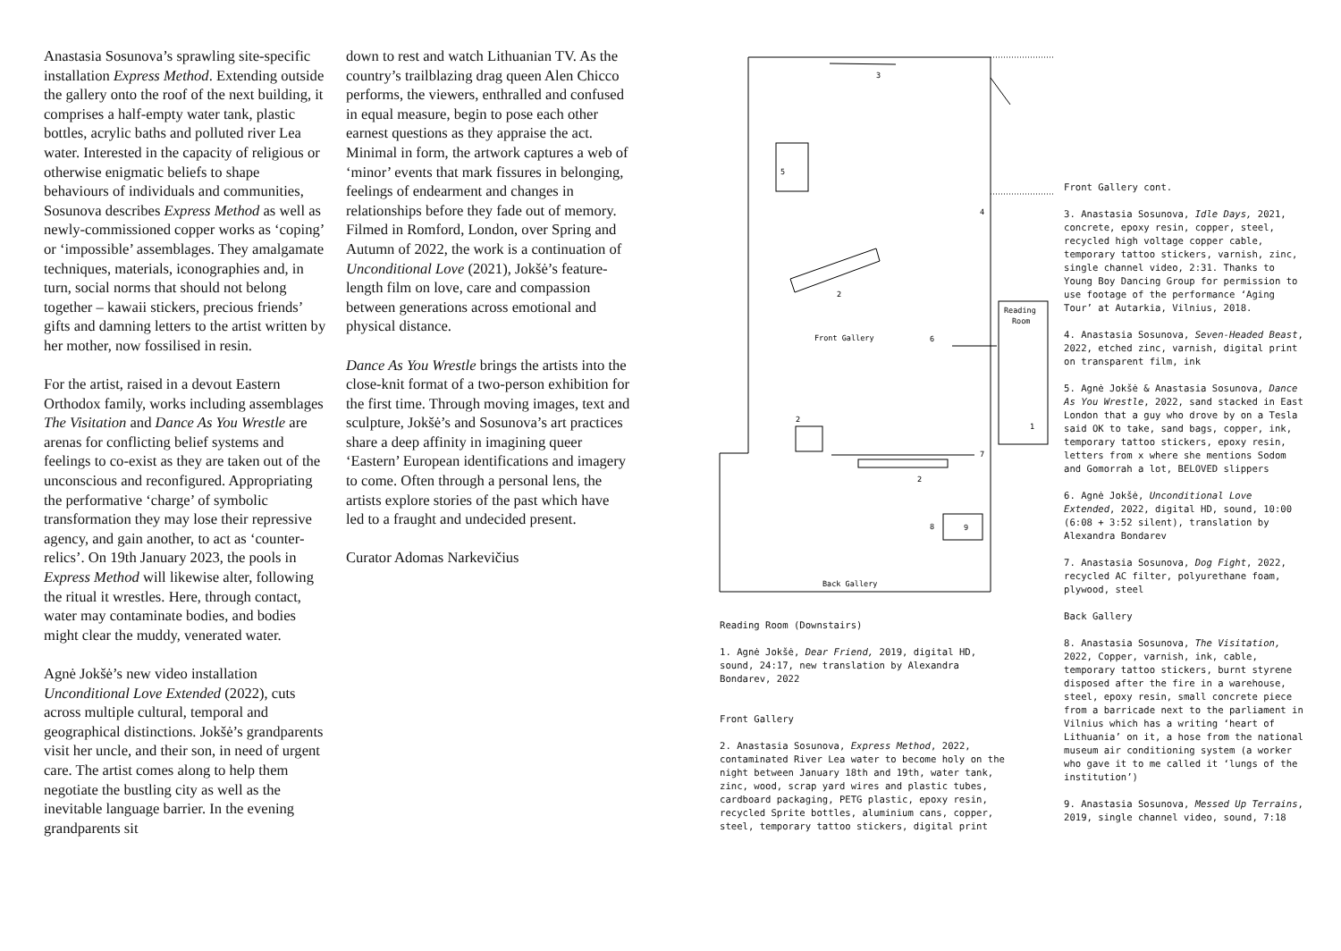Anastasia Sosunova’s sprawling site-specific installation Express Method. Extending outside the gallery onto the roof of the next building, it comprises a half-empty water tank, plastic bottles, acrylic baths and polluted river Lea water. Interested in the capacity of religious or otherwise enigmatic beliefs to shape behaviours of individuals and communities, Sosunova describes Express Method as well as newly-commissioned copper works as ‘coping’ or ‘impossible’ assemblages. They amalgamate techniques, materials, iconographies and, in turn, social norms that should not belong together – kawaii stickers, precious friends’ gifts and damning letters to the artist written by her mother, now fossilised in resin.
For the artist, raised in a devout Eastern Orthodox family, works including assemblages The Visitation and Dance As You Wrestle are arenas for conflicting belief systems and feelings to co-exist as they are taken out of the unconscious and reconfigured. Appropriating the performative ‘charge’ of symbolic transformation they may lose their repressive agency, and gain another, to act as ‘counter-relics’. On 19th January 2023, the pools in Express Method will likewise alter, following the ritual it wrestles. Here, through contact, water may contaminate bodies, and bodies might clear the muddy, venerated water.
Agnė Jokšė’s new video installation Unconditional Love Extended (2022), cuts across multiple cultural, temporal and geographical distinctions. Jokšė’s grandparents visit her uncle, and their son, in need of urgent care. The artist comes along to help them negotiate the bustling city as well as the inevitable language barrier. In the evening grandparents sit
down to rest and watch Lithuanian TV. As the country’s trailblazing drag queen Alen Chicco performs, the viewers, enthralled and confused in equal measure, begin to pose each other earnest questions as they appraise the act. Minimal in form, the artwork captures a web of ‘minor’ events that mark fissures in belonging, feelings of endearment and changes in relationships before they fade out of memory. Filmed in Romford, London, over Spring and Autumn of 2022, the work is a continuation of Unconditional Love (2021), Jokšė’s feature-length film on love, care and compassion between generations across emotional and physical distance.
Dance As You Wrestle brings the artists into the close-knit format of a two-person exhibition for the first time. Through moving images, text and sculpture, Jokšė’s and Sosunova’s art practices share a deep affinity in imagining queer ‘Eastern’ European identifications and imagery to come. Often through a personal lens, the artists explore stories of the past which have led to a fraught and undecided present.
Curator Adomas Narkevičius
3
5
2
Front Gallery
6
2
2
8
9
Back Gallery
Reading
Room
1
7
4
Reading Room (Downstairs)
1. Agnė Jokšė, Dear Friend, 2019, digital HD, sound, 24:17, new translation by Alexandra Bondarev, 2022
Front Gallery
2. Anastasia Sosunova, Express Method, 2022, contaminated River Lea water to become holy on the night between January 18th and 19th, water tank, zinc, wood, scrap yard wires and plastic tubes, cardboard packaging, PETG plastic, epoxy resin, recycled Sprite bottles, aluminium cans, copper, steel, temporary tattoo stickers, digital print
Front Gallery cont.
3. Anastasia Sosunova, Idle Days, 2021, concrete, epoxy resin, copper, steel, recycled high voltage copper cable, temporary tattoo stickers, varnish, zinc, single channel video, 2:31. Thanks to Young Boy Dancing Group for permission to use footage of the performance ‘Aging Tour’ at Autarkia, Vilnius, 2018.
4. Anastasia Sosunova, Seven-Headed Beast, 2022, etched zinc, varnish, digital print on transparent film, ink
5. Agnė Jokšė & Anastasia Sosunova, Dance As You Wrestle, 2022, sand stacked in East London that a guy who drove by on a Tesla said OK to take, sand bags, copper, ink, temporary tattoo stickers, epoxy resin, letters from x where she mentions Sodom and Gomorrah a lot, BELOVED slippers
6. Agnė Jokšė, Unconditional Love Extended, 2022, digital HD, sound, 10:00 (6:08 + 3:52 silent), translation by Alexandra Bondarev
7. Anastasia Sosunova, Dog Fight, 2022, recycled AC filter, polyurethane foam, plywood, steel
Back Gallery
8. Anastasia Sosunova, The Visitation, 2022, Copper, varnish, ink, cable, temporary tattoo stickers, burnt styrene disposed after the fire in a warehouse, steel, epoxy resin, small concrete piece from a barricade next to the parliament in Vilnius which has a writing ‘heart of Lithuania’ on it, a hose from the national museum air conditioning system (a worker who gave it to me called it ‘lungs of the institution’)
9. Anastasia Sosunova, Messed Up Terrains, 2019, single channel video, sound, 7:18